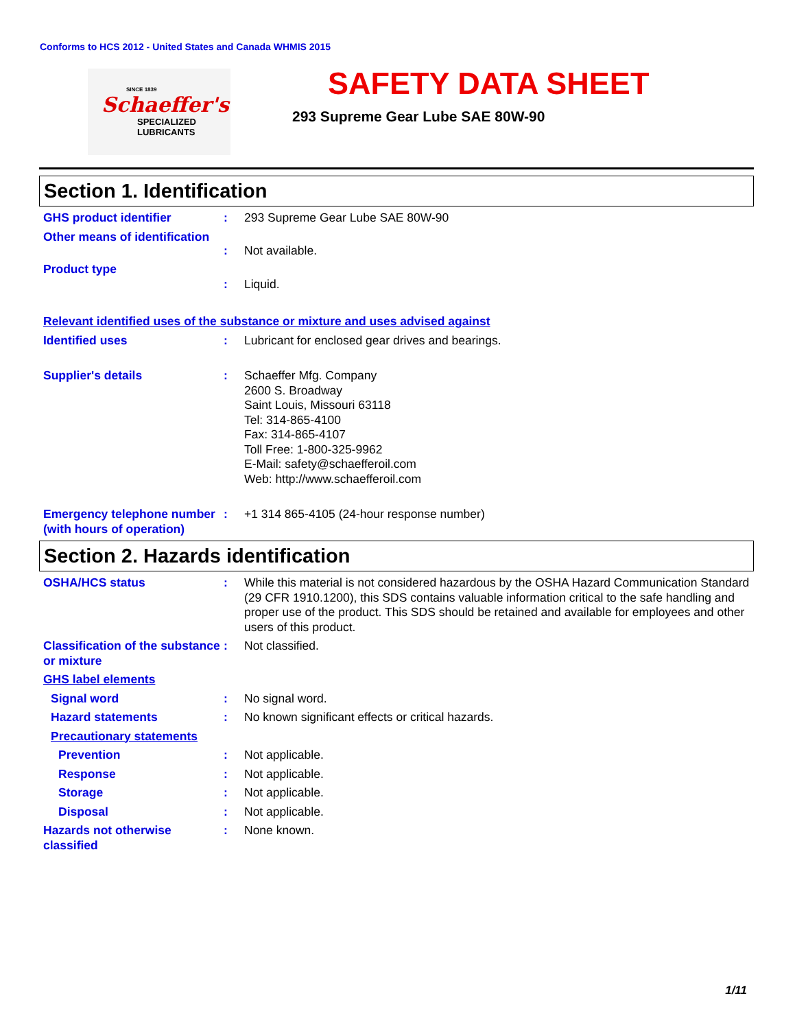Conforms to HCS 2012 - United States and Canada WHMIS 2015
SINCE 1839
Schaeffer's
SPECIALIZED
LUBRICANTS
SAFETY DATA SHEET
293 Supreme Gear Lube SAE 80W-90
Section 1. Identification
GHS product identifier : 293 Supreme Gear Lube SAE 80W-90
Other means of identification
: Not available.
Product type
: Liquid.
Relevant identified uses of the substance or mixture and uses advised against
Identified uses : Lubricant for enclosed gear drives and bearings.
Supplier's details : Schaeffer Mfg. Company
2600 S. Broadway
Saint Louis, Missouri 63118
Tel: 314-865-4100
Fax: 314-865-4107
Toll Free: 1-800-325-9962
E-Mail: safety@schaefferoil.com
Web: http://www.schaefferoil.com
Emergency telephone number (with hours of operation)
: +1 314 865-4105 (24-hour response number)
Section 2. Hazards identification
OSHA/HCS status : While this material is not considered hazardous by the OSHA Hazard Communication Standard (29 CFR 1910.1200), this SDS contains valuable information critical to the safe handling and proper use of the product. This SDS should be retained and available for employees and other users of this product.
Classification of the substance or mixture
: Not classified.
GHS label elements
Signal word : No signal word.
Hazard statements : No known significant effects or critical hazards.
Precautionary statements
Prevention : Not applicable.
Response : Not applicable.
Storage : Not applicable.
Disposal : Not applicable.
Hazards not otherwise classified
: None known.
1/11